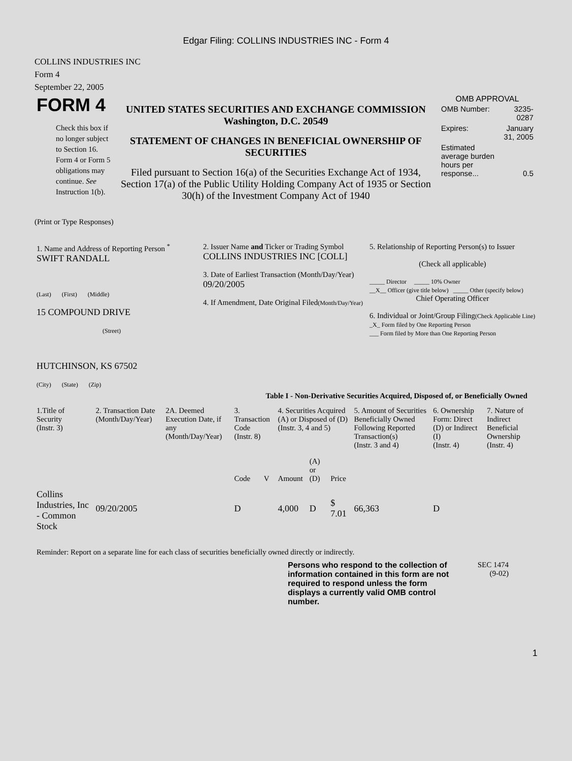Edgar Filing: COLLINS INDUSTRIES INC - Form 4
COLLINS INDUSTRIES INC
Form 4
September 22, 2005
| FORM 4 Check this box if no longer subject to Section 16. Form 4 or Form 5 obligations may continue. See Instruction 1(b). | UNITED STATES SECURITIES AND EXCHANGE COMMISSION Washington, D.C. 20549 STATEMENT OF CHANGES IN BENEFICIAL OWNERSHIP OF SECURITIES Filed pursuant to Section 16(a) of the Securities Exchange Act of 1934, Section 17(a) of the Public Utility Holding Company Act of 1935 or Section 30(h) of the Investment Company Act of 1940 | OMB APPROVAL / OMB Number: / 3235-0287 / / Expires: / January 31, 2005 / / Estimated average burden hours per response... / 0.5 / |
(Print or Type Responses)
| 1. Name and Address of Reporting Person <sup>*</sup> SWIFT RANDALL (Last) (First) (Middle) 15 COMPOUND DRIVE (Street) HUTCHINSON, KS 67502 (City) (State) (Zip) | 2. Issuer Name and Ticker or Trading Symbol COLLINS INDUSTRIES INC [COLL] 3. Date of Earliest Transaction (Month/Day/Year) 09/20/2005 4. If Amendment, Date Original Filed (Month/Day/Year) | 5. Relationship of Reporting Person(s) to Issuer (Check all applicable) _____ Director _____ 10% Owner __X__ Officer (give title below) _____ Other (specify below) Chief Operating Officer 6. Individual or Joint/Group Filing (Check Applicable Line) _X_ Form filed by One Reporting Person ___ Form filed by More than One Reporting Person |
Table I - Non-Derivative Securities Acquired, Disposed of, or Beneficially Owned
| 1.Title of Security (Instr. 3) | 2. Transaction Date (Month/Day/Year) | 2A. Deemed Execution Date, if any (Month/Day/Year) | 3. Transaction Code (Instr. 8) | | 4. Securities Acquired (A) or Disposed of (D) (Instr. 3, 4 and 5) | | | 5. Amount of Securities Beneficially Owned Following Reported Transaction(s) (Instr. 3 and 4) | 6. Ownership Form: Direct (D) or Indirect (I) (Instr. 4) | 7. Nature of Indirect Beneficial Ownership (Instr. 4) |
| --- | --- | --- | --- | --- | --- | --- | --- | --- | --- | --- |
| | | | Code | V | Amount | (A) or (D) | Price | | | |
| Collins Industries, Inc - Common Stock | 09/20/2005 | | D | | 4,000 | D | $ 7.01 | 66,363 | D | |
Reminder: Report on a separate line for each class of securities beneficially owned directly or indirectly.
| Persons who respond to the collection of information contained in this form are not required to respond unless the form displays a currently valid OMB control number. | SEC 1474 (9-02) |
1